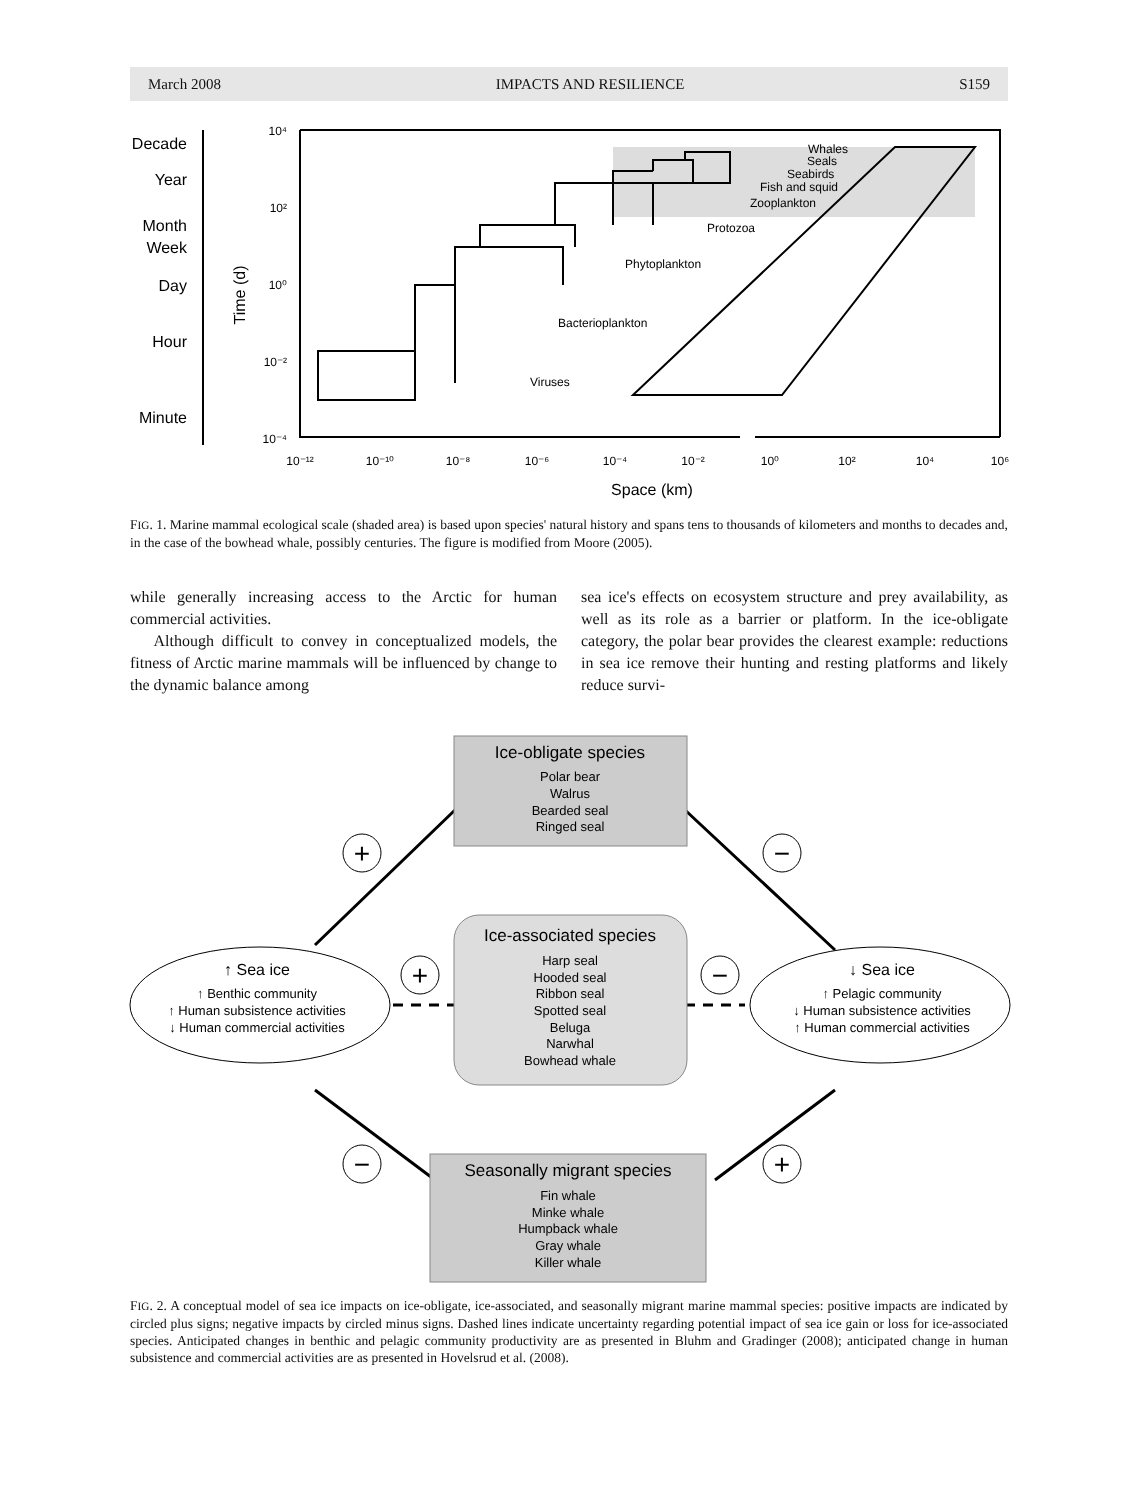March 2008 IMPACTS AND RESILIENCE S159
Decade
Year
Month
Week
Day
Hour
Minute
10⁴
10²
10⁰
10⁻²
10⁻⁴
Time (d)
10⁻¹²
10⁻¹⁰
10⁻⁸
10⁻⁶
10⁻⁴
10⁻²
10⁰
10²
10⁴
10⁶
Space (km)
Whales
Seals
Seabirds
Fish and squid
Zooplankton
Protozoa
Phytoplankton
Bacterioplankton
Viruses
FIG. 1. Marine mammal ecological scale (shaded area) is based upon species' natural history and spans tens to thousands of kilometers and months to decades and, in the case of the bowhead whale, possibly centuries. The figure is modified from Moore (2005).
while generally increasing access to the Arctic for human commercial activities.
Although difficult to convey in conceptualized models, the fitness of Arctic marine mammals will be influenced by change to the dynamic balance among
sea ice's effects on ecosystem structure and prey availability, as well as its role as a barrier or platform. In the ice-obligate category, the polar bear provides the clearest example: reductions in sea ice remove their hunting and resting platforms and likely reduce survi-
+
−
+
−
−
+
Ice-obligate species
Polar bear
Walrus
Bearded seal
Ringed seal
Ice-associated species
Harp seal
Hooded seal
Ribbon seal
Spotted seal
Beluga
Narwhal
Bowhead whale
Seasonally migrant species
Fin whale
Minke whale
Humpback whale
Gray whale
Killer whale
↑ Sea ice
↑ Benthic community
↑ Human subsistence activities
↓ Human commercial activities
↓ Sea ice
↑ Pelagic community
↓ Human subsistence activities
↑ Human commercial activities
FIG. 2. A conceptual model of sea ice impacts on ice-obligate, ice-associated, and seasonally migrant marine mammal species: positive impacts are indicated by circled plus signs; negative impacts by circled minus signs. Dashed lines indicate uncertainty regarding potential impact of sea ice gain or loss for ice-associated species. Anticipated changes in benthic and pelagic community productivity are as presented in Bluhm and Gradinger (2008); anticipated change in human subsistence and commercial activities are as presented in Hovelsrud et al. (2008).